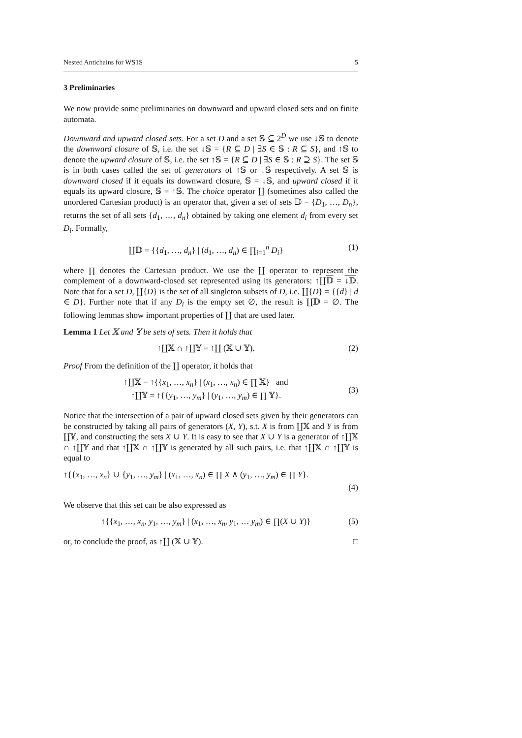Nested Antichains for WS1S 5
3 Preliminaries
We now provide some preliminaries on downward and upward closed sets and on finite automata.
Downward and upward closed sets. For a set D and a set 𝕊 ⊆ 2<sup>D</sup> we use ↓𝕊 to denote the downward closure of 𝕊, i.e. the set ↓𝕊 = {R ⊆ D | ∃S ∈ 𝕊 : R ⊆ S}, and ↑𝕊 to denote the upward closure of 𝕊, i.e. the set ↑𝕊 = {R ⊆ D | ∃S ∈ 𝕊 : R ⊇ S}. The set 𝕊 is in both cases called the set of generators of ↑𝕊 or ↓𝕊 respectively. A set 𝕊 is downward closed if it equals its downward closure, 𝕊 = ↓𝕊, and upward closed if it equals its upward closure, 𝕊 = ↑𝕊. The choice operator ∐ (sometimes also called the unordered Cartesian product) is an operator that, given a set of sets 𝔻 = {D<sub>1</sub>, …, D<sub>n</sub>}, returns the set of all sets {d<sub>1</sub>, …, d<sub>n</sub>} obtained by taking one element d<sub>i</sub> from every set D<sub>i</sub>. Formally,
∐𝔻 = {{d<sub>1</sub>, …, d<sub>n</sub>} | (d<sub>1</sub>, …, d<sub>n</sub>) ∈ ∏<sub>i=1</sub><sup>n</sup> D<sub>i</sub>} (1)
where ∏ denotes the Cartesian product. We use the ∐ operator to represent the complement of a downward-closed set represented using its generators: ↑∐𝔻 = ↓𝔻. Note that for a set D, ∐{D} is the set of all singleton subsets of D, i.e. ∐{D} = {{d} | d ∈ D}. Further note that if any D<sub>i</sub> is the empty set ∅, the result is ∐𝔻 = ∅. The following lemmas show important properties of ∐ that are used later.
Lemma 1 Let 𝕏 and 𝕐 be sets of sets. Then it holds that
↑∐𝕏 ∩ ↑∐𝕐 = ↑∐ (𝕏 ∪ 𝕐). (2)
Proof From the definition of the ∐ operator, it holds that
↑∐𝕏 = ↑{{x<sub>1</sub>, …, x<sub>n</sub>} | (x<sub>1</sub>, …, x<sub>n</sub>) ∈ ∏ 𝕏} and
↑∐𝕐 = ↑{{y<sub>1</sub>, …, y<sub>m</sub>} | (y<sub>1</sub>, …, y<sub>m</sub>) ∈ ∏ 𝕐}. (3)
Notice that the intersection of a pair of upward closed sets given by their generators can be constructed by taking all pairs of generators (X, Y), s.t. X is from ∐𝕏 and Y is from ∐𝕐, and constructing the sets X ∪ Y. It is easy to see that X ∪ Y is a generator of ↑∐𝕏 ∩ ↑∐𝕐 and that ↑∐𝕏 ∩ ↑∐𝕐 is generated by all such pairs, i.e. that ↑∐𝕏 ∩ ↑∐𝕐 is equal to
↑{{x<sub>1</sub>, …, x<sub>n</sub>} ∪ {y<sub>1</sub>, …, y<sub>m</sub>} | (x<sub>1</sub>, …, x<sub>n</sub>) ∈ ∏ X ∧ (y<sub>1</sub>, …, y<sub>m</sub>) ∈ ∏ Y}.
(4)
We observe that this set can be also expressed as
↑{{x<sub>1</sub>, …, x<sub>n</sub>, y<sub>1</sub>, …, y<sub>m</sub>} | (x<sub>1</sub>, …, x<sub>n</sub>, y<sub>1</sub>, … y<sub>m</sub>) ∈ ∏(X ∪ Y)} (5)
or, to conclude the proof, as ↑∐ (𝕏 ∪ 𝕐). □